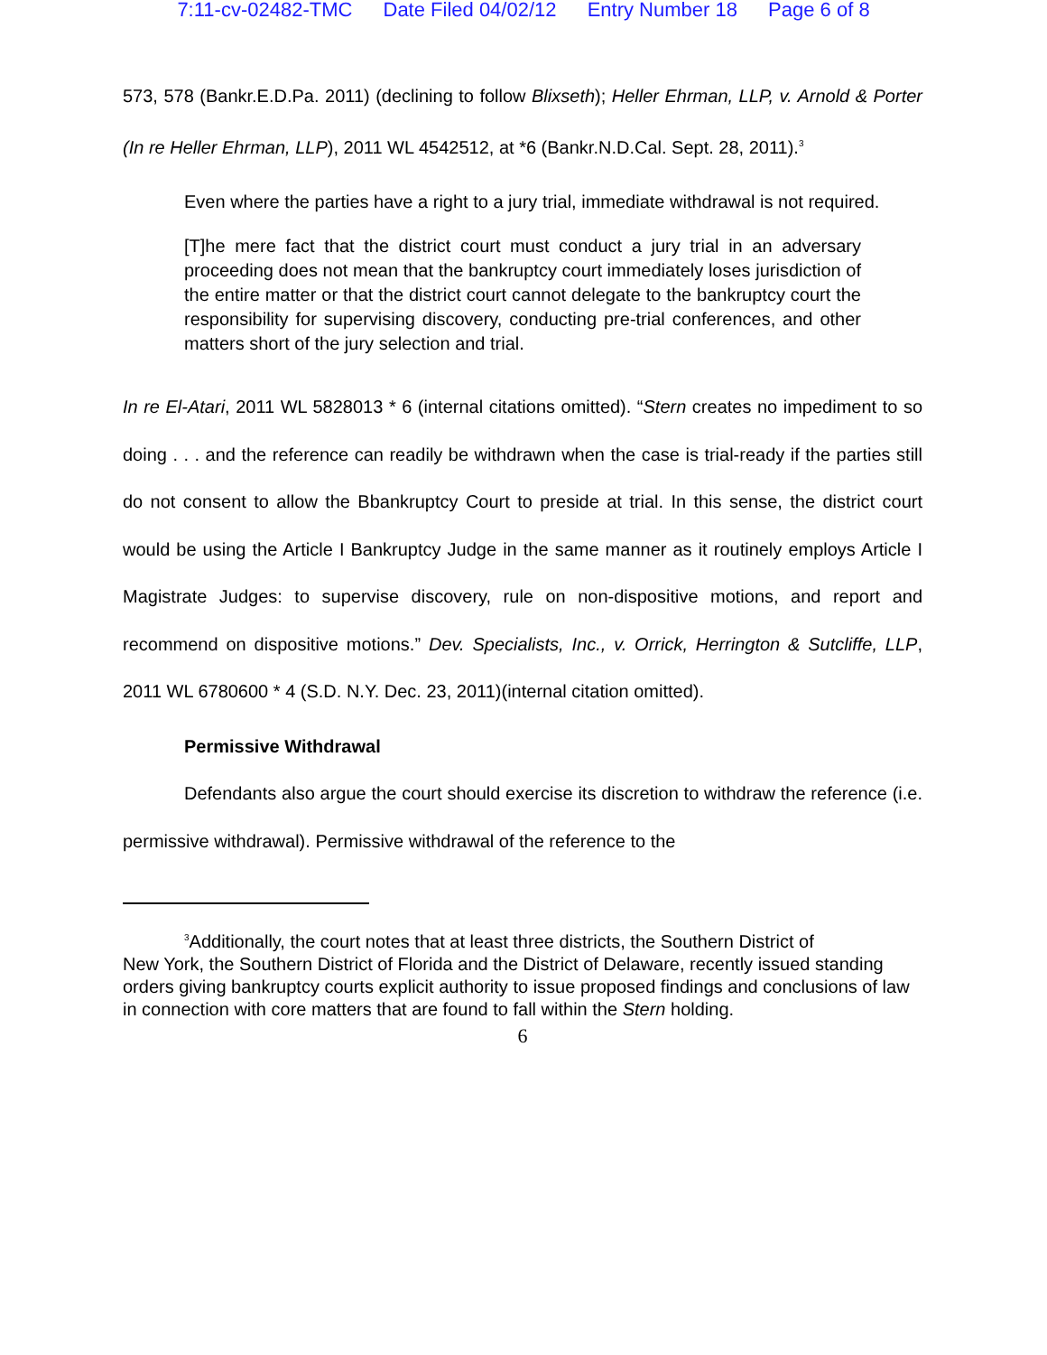7:11-cv-02482-TMC Date Filed 04/02/12 Entry Number 18 Page 6 of 8
573, 578 (Bankr.E.D.Pa. 2011) (declining to follow Blixseth); Heller Ehrman, LLP, v. Arnold & Porter (In re Heller Ehrman, LLP), 2011 WL 4542512, at *6 (Bankr.N.D.Cal. Sept. 28, 2011).<sup>3</sup>
Even where the parties have a right to a jury trial, immediate withdrawal is not required.
[T]he mere fact that the district court must conduct a jury trial in an adversary proceeding does not mean that the bankruptcy court immediately loses jurisdiction of the entire matter or that the district court cannot delegate to the bankruptcy court the responsibility for supervising discovery, conducting pre-trial conferences, and other matters short of the jury selection and trial.
In re El-Atari, 2011 WL 5828013 * 6 (internal citations omitted). “Stern creates no impediment to so doing . . . and the reference can readily be withdrawn when the case is trial-ready if the parties still do not consent to allow the Bbankruptcy Court to preside at trial. In this sense, the district court would be using the Article I Bankruptcy Judge in the same manner as it routinely employs Article I Magistrate Judges: to supervise discovery, rule on non-dispositive motions, and report and recommend on dispositive motions.” Dev. Specialists, Inc., v. Orrick, Herrington & Sutcliffe, LLP, 2011 WL 6780600 * 4 (S.D. N.Y. Dec. 23, 2011)(internal citation omitted).
Permissive Withdrawal
Defendants also argue the court should exercise its discretion to withdraw the reference (i.e. permissive withdrawal). Permissive withdrawal of the reference to the
<sup>3</sup> Additionally, the court notes that at least three districts, the Southern District of
New York, the Southern District of Florida and the District of Delaware, recently issued standing orders giving bankruptcy courts explicit authority to issue proposed findings and conclusions of law in connection with core matters that are found to fall within the Stern holding.
6